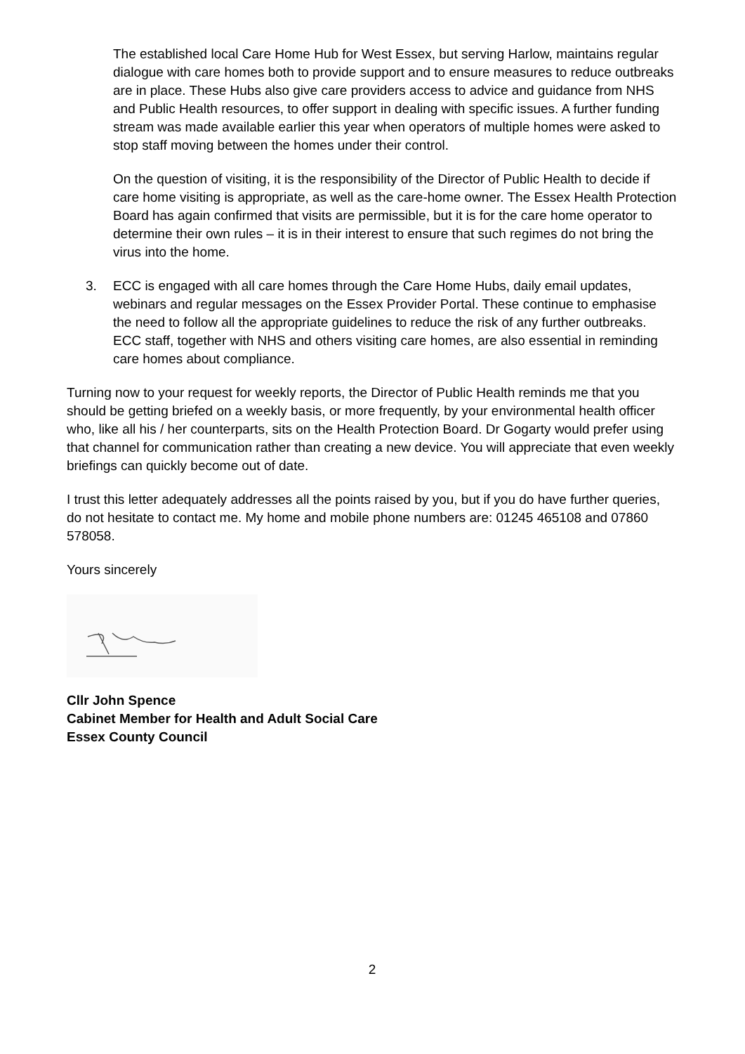The established local Care Home Hub for West Essex, but serving Harlow, maintains regular dialogue with care homes both to provide support and to ensure measures to reduce outbreaks are in place. These Hubs also give care providers access to advice and guidance from NHS and Public Health resources, to offer support in dealing with specific issues. A further funding stream was made available earlier this year when operators of multiple homes were asked to stop staff moving between the homes under their control.
On the question of visiting, it is the responsibility of the Director of Public Health to decide if care home visiting is appropriate, as well as the care-home owner. The Essex Health Protection Board has again confirmed that visits are permissible, but it is for the care home operator to determine their own rules – it is in their interest to ensure that such regimes do not bring the virus into the home.
3. ECC is engaged with all care homes through the Care Home Hubs, daily email updates, webinars and regular messages on the Essex Provider Portal. These continue to emphasise the need to follow all the appropriate guidelines to reduce the risk of any further outbreaks. ECC staff, together with NHS and others visiting care homes, are also essential in reminding care homes about compliance.
Turning now to your request for weekly reports, the Director of Public Health reminds me that you should be getting briefed on a weekly basis, or more frequently, by your environmental health officer who, like all his / her counterparts, sits on the Health Protection Board. Dr Gogarty would prefer using that channel for communication rather than creating a new device. You will appreciate that even weekly briefings can quickly become out of date.
I trust this letter adequately addresses all the points raised by you, but if you do have further queries, do not hesitate to contact me. My home and mobile phone numbers are: 01245 465108 and 07860 578058.
Yours sincerely
Cllr John Spence
Cabinet Member for Health and Adult Social Care
Essex County Council
2